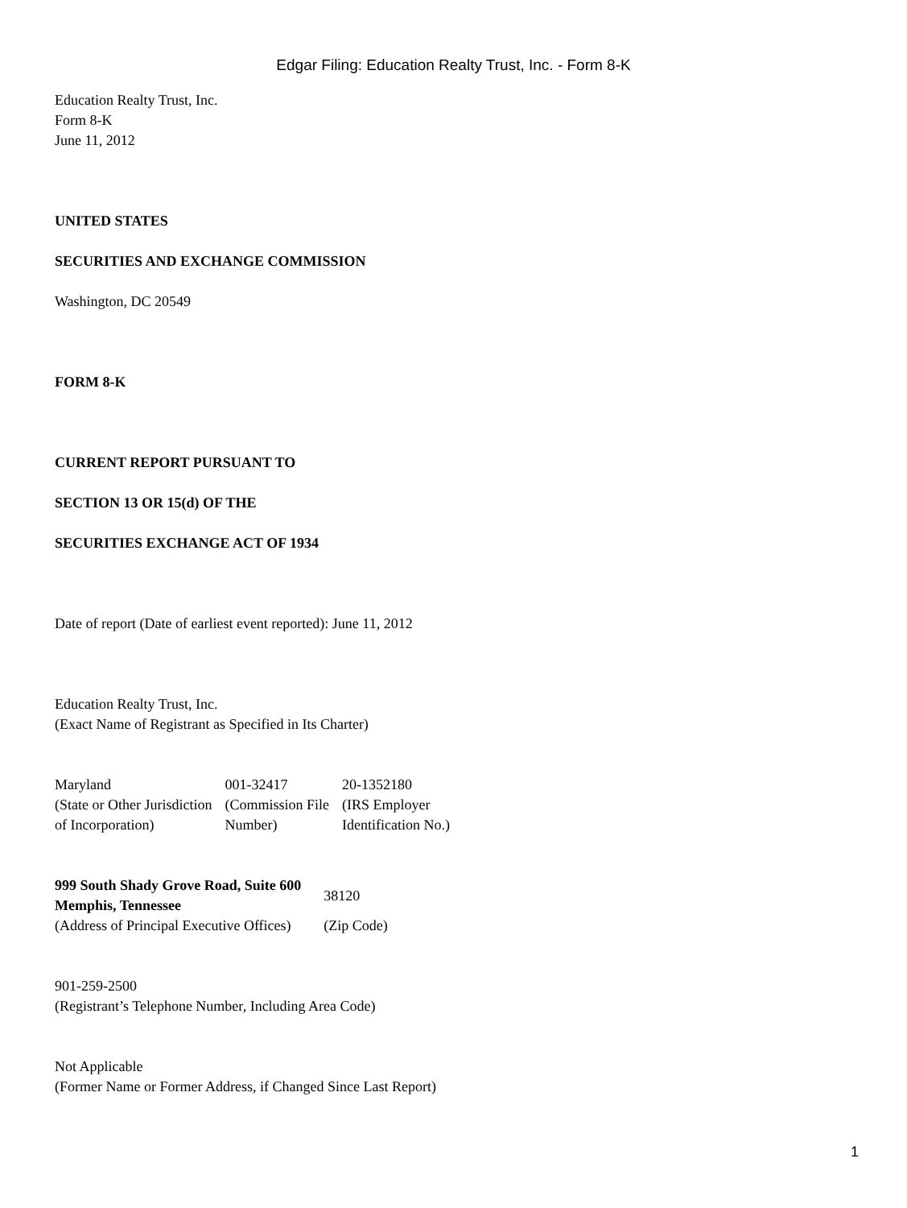Edgar Filing: Education Realty Trust, Inc. - Form 8-K
Education Realty Trust, Inc.
Form 8-K
June 11, 2012
UNITED STATES
SECURITIES AND EXCHANGE COMMISSION
Washington, DC 20549
FORM 8-K
CURRENT REPORT PURSUANT TO
SECTION 13 OR 15(d) OF THE
SECURITIES EXCHANGE ACT OF 1934
Date of report (Date of earliest event reported): June 11, 2012
Education Realty Trust, Inc.
(Exact Name of Registrant as Specified in Its Charter)
| Maryland | 001-32417 | 20-1352180 |
| (State or Other Jurisdiction of Incorporation) | (Commission File Number) | (IRS Employer Identification No.) |
| 999 South Shady Grove Road, Suite 600 Memphis, Tennessee | 38120 |
| (Address of Principal Executive Offices) | (Zip Code) |
901-259-2500
(Registrant’s Telephone Number, Including Area Code)
Not Applicable
(Former Name or Former Address, if Changed Since Last Report)
1